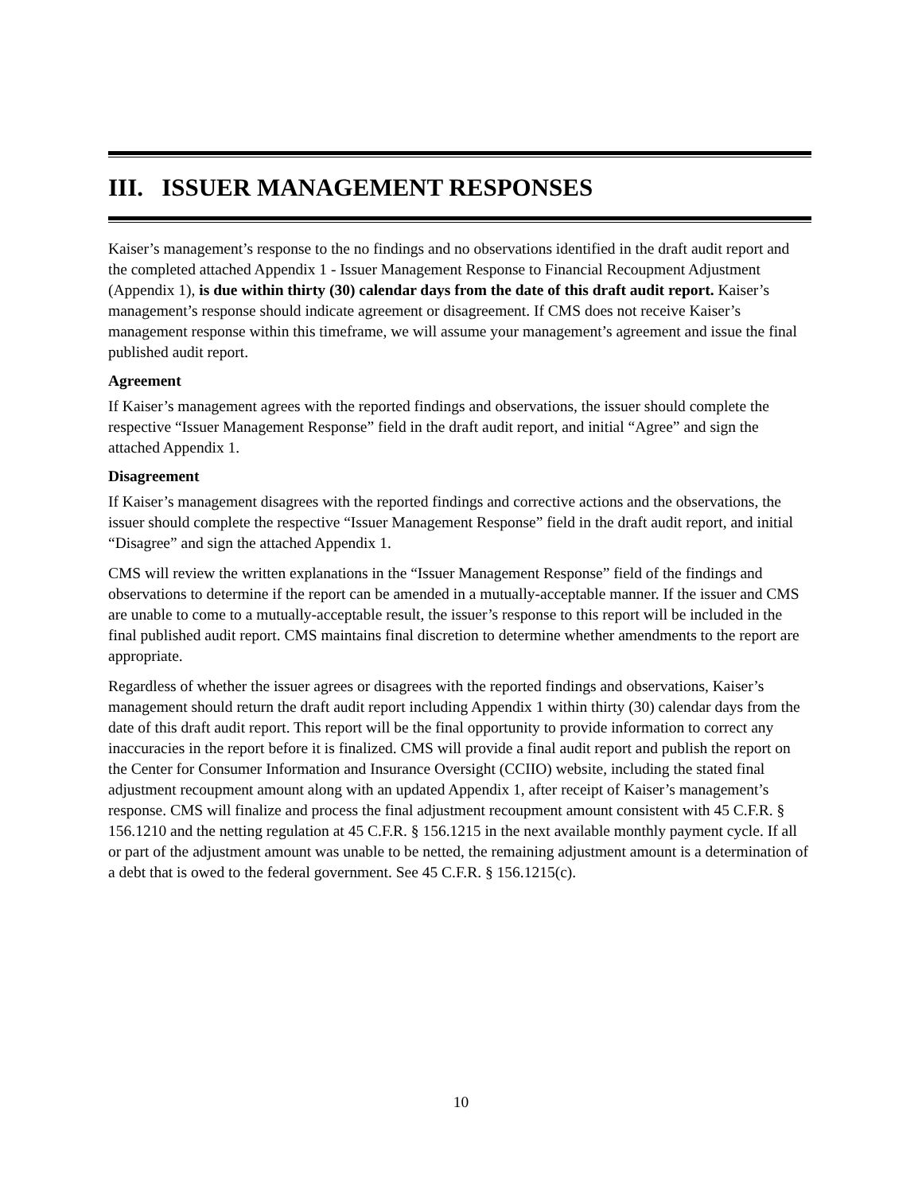III. ISSUER MANAGEMENT RESPONSES
Kaiser’s management’s response to the no findings and no observations identified in the draft audit report and the completed attached Appendix 1 - Issuer Management Response to Financial Recoupment Adjustment (Appendix 1), is due within thirty (30) calendar days from the date of this draft audit report. Kaiser’s management’s response should indicate agreement or disagreement. If CMS does not receive Kaiser’s management response within this timeframe, we will assume your management’s agreement and issue the final published audit report.
Agreement
If Kaiser’s management agrees with the reported findings and observations, the issuer should complete the respective “Issuer Management Response” field in the draft audit report, and initial “Agree” and sign the attached Appendix 1.
Disagreement
If Kaiser’s management disagrees with the reported findings and corrective actions and the observations, the issuer should complete the respective “Issuer Management Response” field in the draft audit report, and initial “Disagree” and sign the attached Appendix 1.
CMS will review the written explanations in the “Issuer Management Response” field of the findings and observations to determine if the report can be amended in a mutually-acceptable manner. If the issuer and CMS are unable to come to a mutually-acceptable result, the issuer’s response to this report will be included in the final published audit report. CMS maintains final discretion to determine whether amendments to the report are appropriate.
Regardless of whether the issuer agrees or disagrees with the reported findings and observations, Kaiser’s management should return the draft audit report including Appendix 1 within thirty (30) calendar days from the date of this draft audit report. This report will be the final opportunity to provide information to correct any inaccuracies in the report before it is finalized. CMS will provide a final audit report and publish the report on the Center for Consumer Information and Insurance Oversight (CCIIO) website, including the stated final adjustment recoupment amount along with an updated Appendix 1, after receipt of Kaiser’s management’s response. CMS will finalize and process the final adjustment recoupment amount consistent with 45 C.F.R. § 156.1210 and the netting regulation at 45 C.F.R. § 156.1215 in the next available monthly payment cycle. If all or part of the adjustment amount was unable to be netted, the remaining adjustment amount is a determination of a debt that is owed to the federal government. See 45 C.F.R. § 156.1215(c).
10